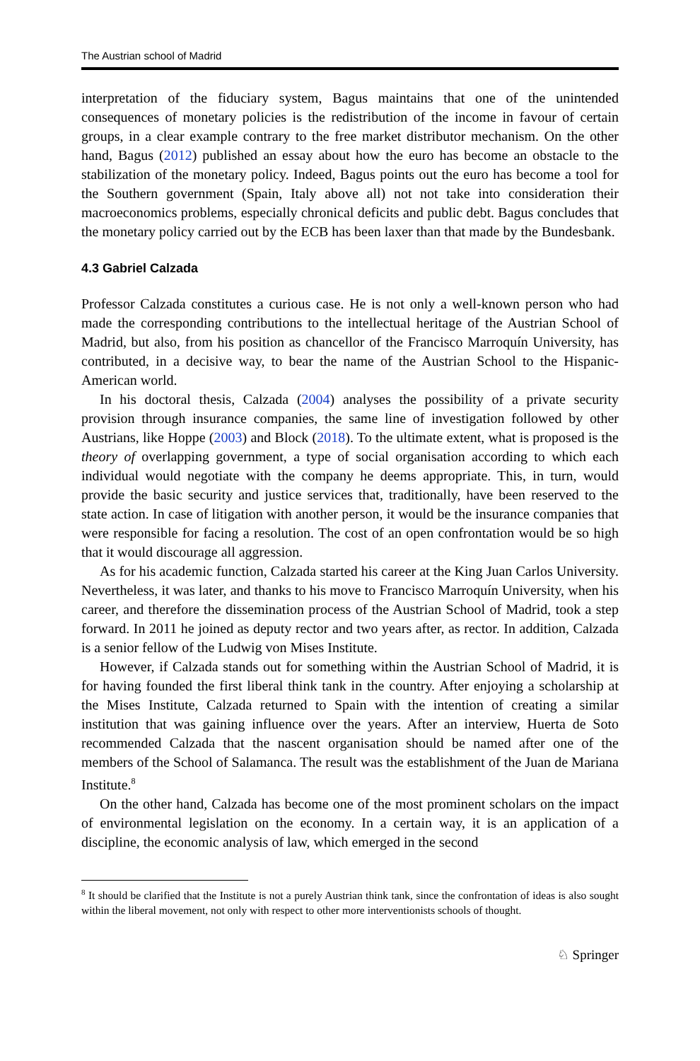The Austrian school of Madrid
interpretation of the fiduciary system, Bagus maintains that one of the unintended consequences of monetary policies is the redistribution of the income in favour of certain groups, in a clear example contrary to the free market distributor mechanism. On the other hand, Bagus (2012) published an essay about how the euro has become an obstacle to the stabilization of the monetary policy. Indeed, Bagus points out the euro has become a tool for the Southern government (Spain, Italy above all) not not take into consideration their macroeconomics problems, especially chronical deficits and public debt. Bagus concludes that the monetary policy carried out by the ECB has been laxer than that made by the Bundesbank.
4.3 Gabriel Calzada
Professor Calzada constitutes a curious case. He is not only a well-known person who had made the corresponding contributions to the intellectual heritage of the Austrian School of Madrid, but also, from his position as chancellor of the Francisco Marroquín University, has contributed, in a decisive way, to bear the name of the Austrian School to the Hispanic-American world.
In his doctoral thesis, Calzada (2004) analyses the possibility of a private security provision through insurance companies, the same line of investigation followed by other Austrians, like Hoppe (2003) and Block (2018). To the ultimate extent, what is proposed is the theory of overlapping government, a type of social organisation according to which each individual would negotiate with the company he deems appropriate. This, in turn, would provide the basic security and justice services that, traditionally, have been reserved to the state action. In case of litigation with another person, it would be the insurance companies that were responsible for facing a resolution. The cost of an open confrontation would be so high that it would discourage all aggression.
As for his academic function, Calzada started his career at the King Juan Carlos University. Nevertheless, it was later, and thanks to his move to Francisco Marroquín University, when his career, and therefore the dissemination process of the Austrian School of Madrid, took a step forward. In 2011 he joined as deputy rector and two years after, as rector. In addition, Calzada is a senior fellow of the Ludwig von Mises Institute.
However, if Calzada stands out for something within the Austrian School of Madrid, it is for having founded the first liberal think tank in the country. After enjoying a scholarship at the Mises Institute, Calzada returned to Spain with the intention of creating a similar institution that was gaining influence over the years. After an interview, Huerta de Soto recommended Calzada that the nascent organisation should be named after one of the members of the School of Salamanca. The result was the establishment of the Juan de Mariana Institute.<sup>8</sup>
On the other hand, Calzada has become one of the most prominent scholars on the impact of environmental legislation on the economy. In a certain way, it is an application of a discipline, the economic analysis of law, which emerged in the second
<sup>8</sup> It should be clarified that the Institute is not a purely Austrian think tank, since the confrontation of ideas is also sought within the liberal movement, not only with respect to other more interventionists schools of thought.
♘ Springer